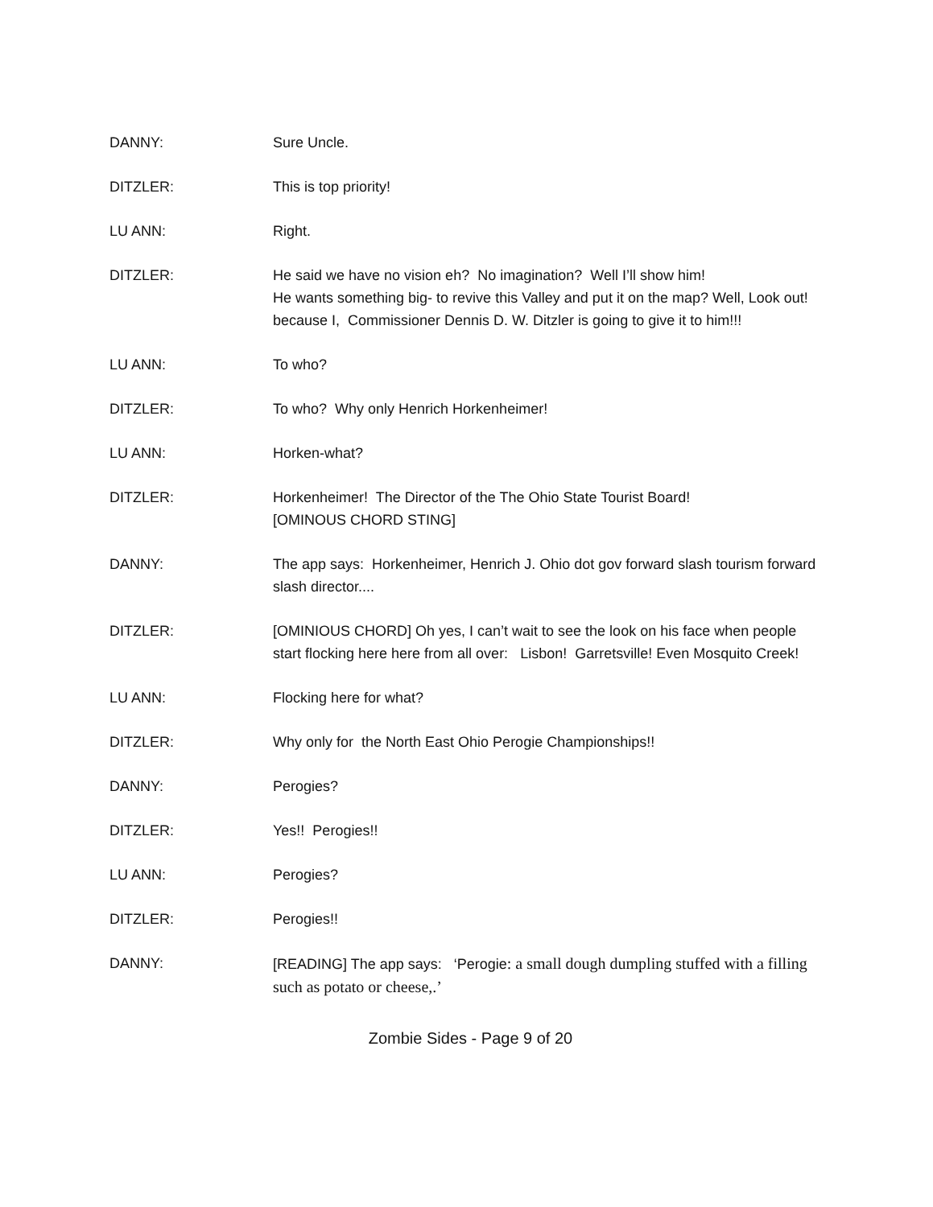DANNY: Sure Uncle.
DITZLER: This is top priority!
LU ANN: Right.
DITZLER: He said we have no vision eh? No imagination? Well I’ll show him!
He wants something big- to revive this Valley and put it on the map? Well, Look out! because I, Commissioner Dennis D. W. Ditzler is going to give it to him!!!
LU ANN: To who?
DITZLER: To who? Why only Henrich Horkenheimer!
LU ANN: Horken-what?
DITZLER: Horkenheimer! The Director of the The Ohio State Tourist Board!
[OMINOUS CHORD STING]
DANNY: The app says: Horkenheimer, Henrich J. Ohio dot gov forward slash tourism forward slash director....
DITZLER: [OMINIOUS CHORD] Oh yes, I can’t wait to see the look on his face when people start flocking here here from all over: Lisbon! Garretsville! Even Mosquito Creek!
LU ANN: Flocking here for what?
DITZLER: Why only for the North East Ohio Perogie Championships!!
DANNY: Perogies?
DITZLER: Yes!! Perogies!!
LU ANN: Perogies?
DITZLER: Perogies!!
DANNY: [READING] The app says: ‘Perogie: a small dough dumpling stuffed with a filling such as potato or cheese,.’
Zombie Sides - Page 9 of 20